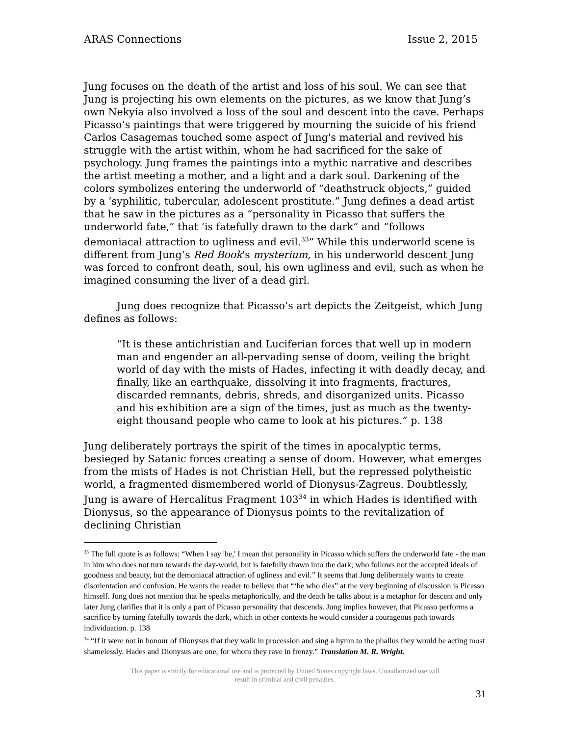ARAS Connections Issue 2, 2015
Jung focuses on the death of the artist and loss of his soul. We can see that Jung is projecting his own elements on the pictures, as we know that Jung’s own Nekyia also involved a loss of the soul and descent into the cave. Perhaps Picasso’s paintings that were triggered by mourning the suicide of his friend Carlos Casagemas touched some aspect of Jung's material and revived his struggle with the artist within, whom he had sacrificed for the sake of psychology. Jung frames the paintings into a mythic narrative and describes the artist meeting a mother, and a light and a dark soul. Darkening of the colors symbolizes entering the underworld of “deathstruck objects,” guided by a ‘syphilitic, tubercular, adolescent prostitute.” Jung defines a dead artist that he saw in the pictures as a “personality in Picasso that suffers the underworld fate,” that ‘is fatefully drawn to the dark” and “follows demoniacal attraction to ugliness and evil.<sup>33</sup>” While this underworld scene is different from Jung’s Red Book's mysterium, in his underworld descent Jung was forced to confront death, soul, his own ugliness and evil, such as when he imagined consuming the liver of a dead girl.
Jung does recognize that Picasso’s art depicts the Zeitgeist, which Jung defines as follows:
“It is these antichristian and Luciferian forces that well up in modern man and engender an all-pervading sense of doom, veiling the bright world of day with the mists of Hades, infecting it with deadly decay, and finally, like an earthquake, dissolving it into fragments, fractures, discarded remnants, debris, shreds, and disorganized units. Picasso and his exhibition are a sign of the times, just as much as the twenty-eight thousand people who came to look at his pictures.” p. 138
Jung deliberately portrays the spirit of the times in apocalyptic terms, besieged by Satanic forces creating a sense of doom. However, what emerges from the mists of Hades is not Christian Hell, but the repressed polytheistic world, a fragmented dismembered world of Dionysus-Zagreus. Doubtlessly, Jung is aware of Hercalitus Fragment 103<sup>34</sup> in which Hades is identified with Dionysus, so the appearance of Dionysus points to the revitalization of declining Christian
<sup>33</sup> The full quote is as follows: “When I say 'he,' I mean that personality in Picasso which suffers the underworld fate - the man in him who does not turn towards the day-world, but is fatefully drawn into the dark; who follows not the accepted ideals of goodness and beauty, but the demoniacal attraction of ugliness and evil.” It seems that Jung deliberately wants to create disorientation and confusion. He wants the reader to believe that “‘he who dies” at the very beginning of discussion is Picasso himself. Jung does not mention that he speaks metaphorically, and the death he talks about is a metaphor for descent and only later Jung clarifies that it is only a part of Picasso personality that descends. Jung implies however, that Picasso performs a sacrifice by turning fatefully towards the dark, which in other contexts he would consider a courageous path towards individuation. p. 138
<sup>34</sup> “If it were not in honour of Dionysus that they walk in procession and sing a hymn to the phallus they would be acting most shamelessly. Hades and Dionysus are one, for whom they rave in frenzy.” Translation M. R. Wright.
This paper is strictly for educational use and is protected by United States copyright laws. Unauthorized use will
result in criminal and civil penalties.
31